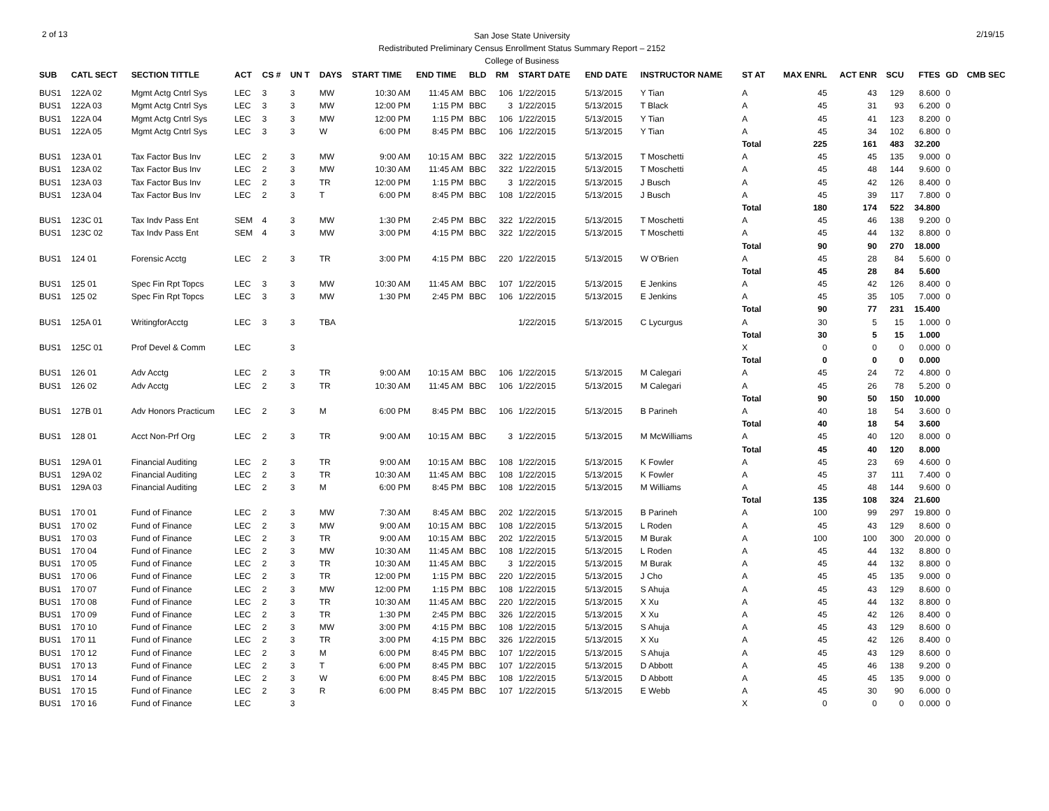2 of 13
San Jose State University
Redistributed Preliminary Census Enrollment Status Summary Report – 2152
College of Business
2/19/15
| SUB | CATL SECT | SECTION TITTLE | ACT | CS # | UN T | DAYS | START TIME | END TIME | BLD | RM | START DATE | END DATE | INSTRUCTOR NAME | ST AT | MAX ENRL | ACT ENR | SCU | FTES | GD | CMB SEC |
| --- | --- | --- | --- | --- | --- | --- | --- | --- | --- | --- | --- | --- | --- | --- | --- | --- | --- | --- | --- | --- |
| BUS1 | 122A 02 | Mgmt Actg Cntrl Sys | LEC | 3 | 3 | MW | 10:30 AM | 11:45 AM | BBC | 106 | 1/22/2015 | 5/13/2015 | Y Tian | A | 45 | 43 | 129 | 8.600 | 0 | |
| BUS1 | 122A 03 | Mgmt Actg Cntrl Sys | LEC | 3 | 3 | MW | 12:00 PM | 1:15 PM | BBC | 3 | 1/22/2015 | 5/13/2015 | T Black | A | 45 | 31 | 93 | 6.200 | 0 | |
| BUS1 | 122A 04 | Mgmt Actg Cntrl Sys | LEC | 3 | 3 | MW | 12:00 PM | 1:15 PM | BBC | 106 | 1/22/2015 | 5/13/2015 | Y Tian | A | 45 | 41 | 123 | 8.200 | 0 | |
| BUS1 | 122A 05 | Mgmt Actg Cntrl Sys | LEC | 3 | 3 | W | 6:00 PM | 8:45 PM | BBC | 106 | 1/22/2015 | 5/13/2015 | Y Tian | A | 45 | 34 | 102 | 6.800 | 0 | |
| | | | | | | | | | | | | | | Total | 225 | 161 | 483 | 32.200 | | |
| BUS1 | 123A 01 | Tax Factor Bus Inv | LEC | 2 | 3 | MW | 9:00 AM | 10:15 AM | BBC | 322 | 1/22/2015 | 5/13/2015 | T Moschetti | A | 45 | 45 | 135 | 9.000 | 0 | |
| BUS1 | 123A 02 | Tax Factor Bus Inv | LEC | 2 | 3 | MW | 10:30 AM | 11:45 AM | BBC | 322 | 1/22/2015 | 5/13/2015 | T Moschetti | A | 45 | 48 | 144 | 9.600 | 0 | |
| BUS1 | 123A 03 | Tax Factor Bus Inv | LEC | 2 | 3 | TR | 12:00 PM | 1:15 PM | BBC | 3 | 1/22/2015 | 5/13/2015 | J Busch | A | 45 | 42 | 126 | 8.400 | 0 | |
| BUS1 | 123A 04 | Tax Factor Bus Inv | LEC | 2 | 3 | T | 6:00 PM | 8:45 PM | BBC | 108 | 1/22/2015 | 5/13/2015 | J Busch | A | 45 | 39 | 117 | 7.800 | 0 | |
| | | | | | | | | | | | | | | Total | 180 | 174 | 522 | 34.800 | | |
| BUS1 | 123C 01 | Tax Indv Pass Ent | SEM | 4 | 3 | MW | 1:30 PM | 2:45 PM | BBC | 322 | 1/22/2015 | 5/13/2015 | T Moschetti | A | 45 | 46 | 138 | 9.200 | 0 | |
| BUS1 | 123C 02 | Tax Indv Pass Ent | SEM | 4 | 3 | MW | 3:00 PM | 4:15 PM | BBC | 322 | 1/22/2015 | 5/13/2015 | T Moschetti | A | 45 | 44 | 132 | 8.800 | 0 | |
| | | | | | | | | | | | | | | Total | 90 | 90 | 270 | 18.000 | | |
| BUS1 | 124 01 | Forensic Acctg | LEC | 2 | 3 | TR | 3:00 PM | 4:15 PM | BBC | 220 | 1/22/2015 | 5/13/2015 | W O'Brien | A | 45 | 28 | 84 | 5.600 | 0 | |
| | | | | | | | | | | | | | | Total | 45 | 28 | 84 | 5.600 | | |
| BUS1 | 125 01 | Spec Fin Rpt Topcs | LEC | 3 | 3 | MW | 10:30 AM | 11:45 AM | BBC | 107 | 1/22/2015 | 5/13/2015 | E Jenkins | A | 45 | 42 | 126 | 8.400 | 0 | |
| BUS1 | 125 02 | Spec Fin Rpt Topcs | LEC | 3 | 3 | MW | 1:30 PM | 2:45 PM | BBC | 106 | 1/22/2015 | 5/13/2015 | E Jenkins | A | 45 | 35 | 105 | 7.000 | 0 | |
| | | | | | | | | | | | | | | Total | 90 | 77 | 231 | 15.400 | | |
| BUS1 | 125A 01 | WritingforAcctg | LEC | 3 | 3 | TBA | | | | | 1/22/2015 | 5/13/2015 | C Lycurgus | A | 30 | 5 | 15 | 1.000 | 0 | |
| | | | | | | | | | | | | | | Total | 30 | 5 | 15 | 1.000 | | |
| BUS1 | 125C 01 | Prof Devel & Comm | LEC | | 3 | | | | | | | | | X | 0 | 0 | 0 | 0.000 | 0 | |
| | | | | | | | | | | | | | | Total | 0 | 0 | 0 | 0.000 | | |
| BUS1 | 126 01 | Adv Acctg | LEC | 2 | 3 | TR | 9:00 AM | 10:15 AM | BBC | 106 | 1/22/2015 | 5/13/2015 | M Calegari | A | 45 | 24 | 72 | 4.800 | 0 | |
| BUS1 | 126 02 | Adv Acctg | LEC | 2 | 3 | TR | 10:30 AM | 11:45 AM | BBC | 106 | 1/22/2015 | 5/13/2015 | M Calegari | A | 45 | 26 | 78 | 5.200 | 0 | |
| | | | | | | | | | | | | | | Total | 90 | 50 | 150 | 10.000 | | |
| BUS1 | 127B 01 | Adv Honors Practicum | LEC | 2 | 3 | M | 6:00 PM | 8:45 PM | BBC | 106 | 1/22/2015 | 5/13/2015 | B Parineh | A | 40 | 18 | 54 | 3.600 | 0 | |
| | | | | | | | | | | | | | | Total | 40 | 18 | 54 | 3.600 | | |
| BUS1 | 128 01 | Acct Non-Prf Org | LEC | 2 | 3 | TR | 9:00 AM | 10:15 AM | BBC | 3 | 1/22/2015 | 5/13/2015 | M McWilliams | A | 45 | 40 | 120 | 8.000 | 0 | |
| | | | | | | | | | | | | | | Total | 45 | 40 | 120 | 8.000 | | |
| BUS1 | 129A 01 | Financial Auditing | LEC | 2 | 3 | TR | 9:00 AM | 10:15 AM | BBC | 108 | 1/22/2015 | 5/13/2015 | K Fowler | A | 45 | 23 | 69 | 4.600 | 0 | |
| BUS1 | 129A 02 | Financial Auditing | LEC | 2 | 3 | TR | 10:30 AM | 11:45 AM | BBC | 108 | 1/22/2015 | 5/13/2015 | K Fowler | A | 45 | 37 | 111 | 7.400 | 0 | |
| BUS1 | 129A 03 | Financial Auditing | LEC | 2 | 3 | M | 6:00 PM | 8:45 PM | BBC | 108 | 1/22/2015 | 5/13/2015 | M Williams | A | 45 | 48 | 144 | 9.600 | 0 | |
| | | | | | | | | | | | | | | Total | 135 | 108 | 324 | 21.600 | | |
| BUS1 | 170 01 | Fund of Finance | LEC | 2 | 3 | MW | 7:30 AM | 8:45 AM | BBC | 202 | 1/22/2015 | 5/13/2015 | B Parineh | A | 100 | 99 | 297 | 19.800 | 0 | |
| BUS1 | 170 02 | Fund of Finance | LEC | 2 | 3 | MW | 9:00 AM | 10:15 AM | BBC | 108 | 1/22/2015 | 5/13/2015 | L Roden | A | 45 | 43 | 129 | 8.600 | 0 | |
| BUS1 | 170 03 | Fund of Finance | LEC | 2 | 3 | TR | 9:00 AM | 10:15 AM | BBC | 202 | 1/22/2015 | 5/13/2015 | M Burak | A | 100 | 100 | 300 | 20.000 | 0 | |
| BUS1 | 170 04 | Fund of Finance | LEC | 2 | 3 | MW | 10:30 AM | 11:45 AM | BBC | 108 | 1/22/2015 | 5/13/2015 | L Roden | A | 45 | 44 | 132 | 8.800 | 0 | |
| BUS1 | 170 05 | Fund of Finance | LEC | 2 | 3 | TR | 10:30 AM | 11:45 AM | BBC | 3 | 1/22/2015 | 5/13/2015 | M Burak | A | 45 | 44 | 132 | 8.800 | 0 | |
| BUS1 | 170 06 | Fund of Finance | LEC | 2 | 3 | TR | 12:00 PM | 1:15 PM | BBC | 220 | 1/22/2015 | 5/13/2015 | J Cho | A | 45 | 45 | 135 | 9.000 | 0 | |
| BUS1 | 170 07 | Fund of Finance | LEC | 2 | 3 | MW | 12:00 PM | 1:15 PM | BBC | 108 | 1/22/2015 | 5/13/2015 | S Ahuja | A | 45 | 43 | 129 | 8.600 | 0 | |
| BUS1 | 170 08 | Fund of Finance | LEC | 2 | 3 | TR | 10:30 AM | 11:45 AM | BBC | 220 | 1/22/2015 | 5/13/2015 | X Xu | A | 45 | 44 | 132 | 8.800 | 0 | |
| BUS1 | 170 09 | Fund of Finance | LEC | 2 | 3 | TR | 1:30 PM | 2:45 PM | BBC | 326 | 1/22/2015 | 5/13/2015 | X Xu | A | 45 | 42 | 126 | 8.400 | 0 | |
| BUS1 | 170 10 | Fund of Finance | LEC | 2 | 3 | MW | 3:00 PM | 4:15 PM | BBC | 108 | 1/22/2015 | 5/13/2015 | S Ahuja | A | 45 | 43 | 129 | 8.600 | 0 | |
| BUS1 | 170 11 | Fund of Finance | LEC | 2 | 3 | TR | 3:00 PM | 4:15 PM | BBC | 326 | 1/22/2015 | 5/13/2015 | X Xu | A | 45 | 42 | 126 | 8.400 | 0 | |
| BUS1 | 170 12 | Fund of Finance | LEC | 2 | 3 | M | 6:00 PM | 8:45 PM | BBC | 107 | 1/22/2015 | 5/13/2015 | S Ahuja | A | 45 | 43 | 129 | 8.600 | 0 | |
| BUS1 | 170 13 | Fund of Finance | LEC | 2 | 3 | T | 6:00 PM | 8:45 PM | BBC | 107 | 1/22/2015 | 5/13/2015 | D Abbott | A | 45 | 46 | 138 | 9.200 | 0 | |
| BUS1 | 170 14 | Fund of Finance | LEC | 2 | 3 | W | 6:00 PM | 8:45 PM | BBC | 108 | 1/22/2015 | 5/13/2015 | D Abbott | A | 45 | 45 | 135 | 9.000 | 0 | |
| BUS1 | 170 15 | Fund of Finance | LEC | 2 | 3 | R | 6:00 PM | 8:45 PM | BBC | 107 | 1/22/2015 | 5/13/2015 | E Webb | A | 45 | 30 | 90 | 6.000 | 0 | |
| BUS1 | 170 16 | Fund of Finance | LEC | | 3 | | | | | | | | | X | 0 | 0 | 0 | 0.000 | 0 | |